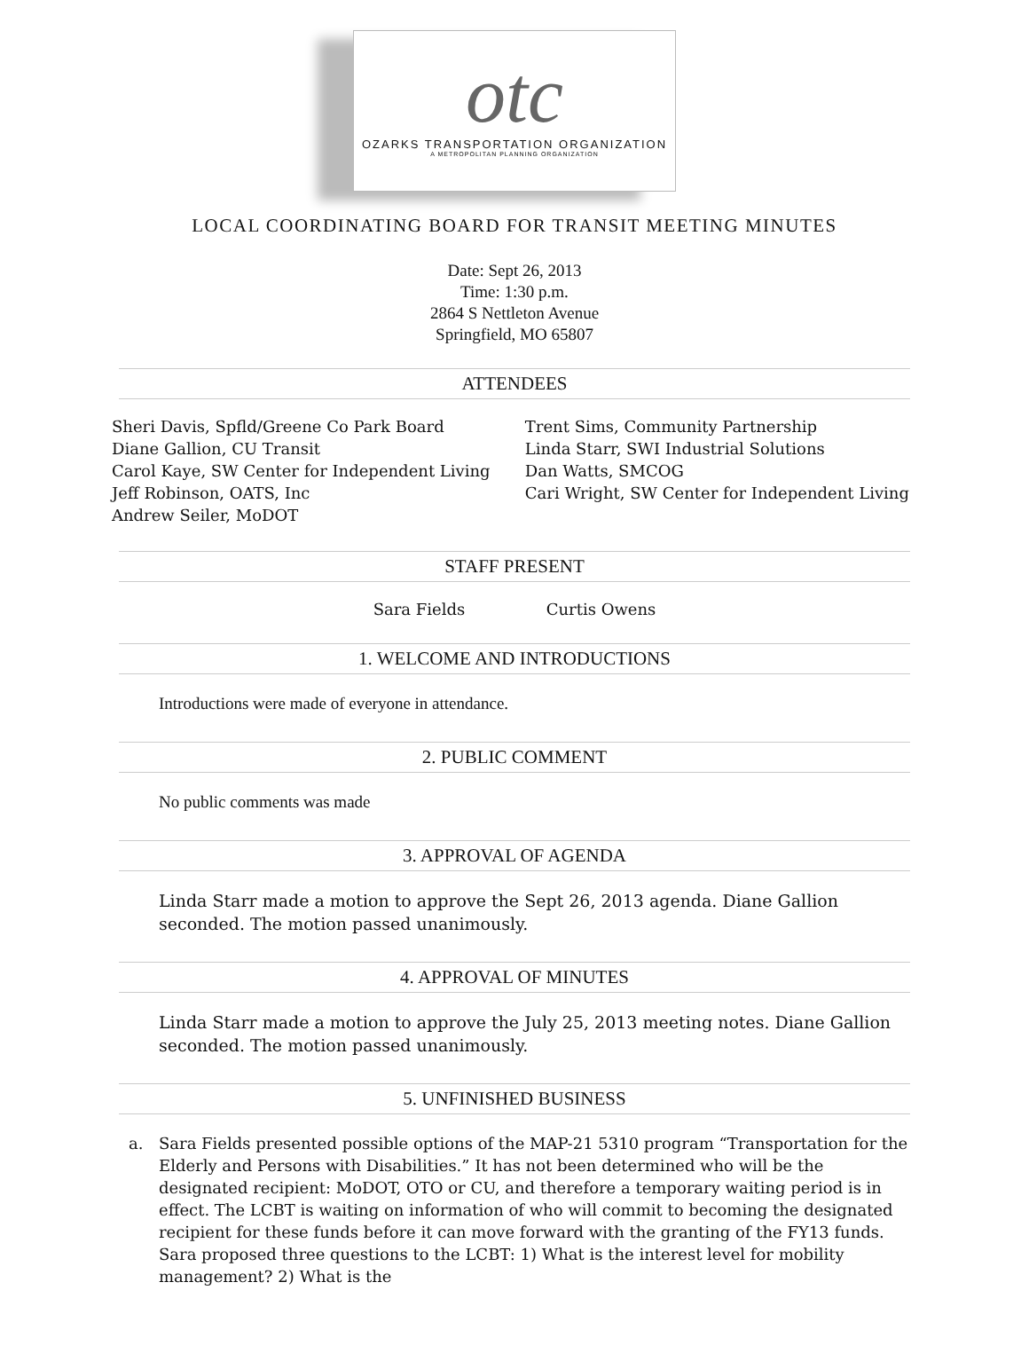otc
OZARKS TRANSPORTATION ORGANIZATION
A METROPOLITAN PLANNING ORGANIZATION
LOCAL COORDINATING BOARD FOR TRANSIT MEETING MINUTES
Date: Sept 26, 2013
Time: 1:30 p.m.
2864 S Nettleton Avenue
Springfield, MO 65807
ATTENDEES
Sheri Davis, Spfld/Greene Co Park Board
Diane Gallion, CU Transit
Carol Kaye, SW Center for Independent Living
Jeff Robinson, OATS, Inc
Andrew Seiler, MoDOT
Trent Sims, Community Partnership
Linda Starr, SWI Industrial Solutions
Dan Watts, SMCOG
Cari Wright, SW Center for Independent Living
STAFF PRESENT
Sara Fields Curtis Owens
1. WELCOME AND INTRODUCTIONS
Introductions were made of everyone in attendance.
2. PUBLIC COMMENT
No public comments was made
3. APPROVAL OF AGENDA
Linda Starr made a motion to approve the Sept 26, 2013 agenda. Diane Gallion seconded. The motion passed unanimously.
4. APPROVAL OF MINUTES
Linda Starr made a motion to approve the July 25, 2013 meeting notes. Diane Gallion seconded. The motion passed unanimously.
5. UNFINISHED BUSINESS
a. Sara Fields presented possible options of the MAP-21 5310 program “Transportation for the Elderly and Persons with Disabilities.” It has not been determined who will be the designated recipient: MoDOT, OTO or CU, and therefore a temporary waiting period is in effect. The LCBT is waiting on information of who will commit to becoming the designated recipient for these funds before it can move forward with the granting of the FY13 funds. Sara proposed three questions to the LCBT: 1) What is the interest level for mobility management? 2) What is the